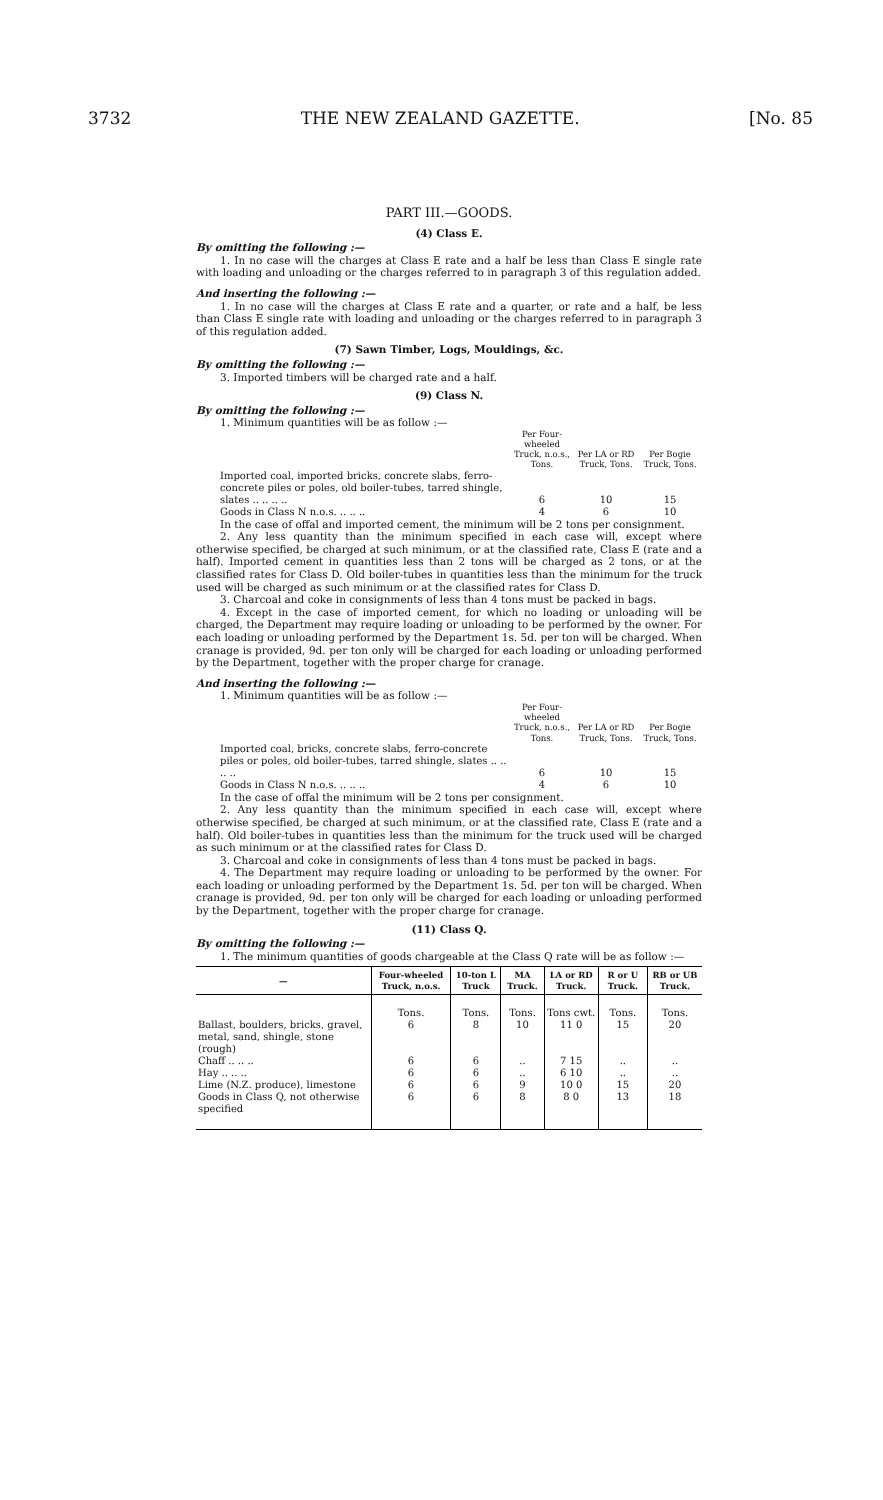3732 THE NEW ZEALAND GAZETTE. [No. 85
PART III.—GOODS.
(4) Class E.
By omitting the following :—
1. In no case will the charges at Class E rate and a half be less than Class E single rate with loading and unloading or the charges referred to in paragraph 3 of this regulation added.
And inserting the following :—
1. In no case will the charges at Class E rate and a quarter, or rate and a half, be less than Class E single rate with loading and unloading or the charges referred to in paragraph 3 of this regulation added.
(7) Sawn Timber, Logs, Mouldings, &c.
By omitting the following :—
3. Imported timbers will be charged rate and a half.
(9) Class N.
By omitting the following :—
1. Minimum quantities will be as follow :—
| | Per Four-wheeled Truck, n.o.s., Tons. | Per LA or RD Truck, Tons. | Per Bogie Truck, Tons. |
| Imported coal, imported bricks, concrete slabs, ferro-concrete piles or poles, old boiler-tubes, tarred shingle, slates .. .. .. .. | 6 | 10 | 15 |
| Goods in Class N n.o.s. .. .. .. | 4 | 6 | 10 |
In the case of offal and imported cement, the minimum will be 2 tons per consignment.
2. Any less quantity than the minimum specified in each case will, except where otherwise specified, be charged at such minimum, or at the classified rate, Class E (rate and a half). Imported cement in quantities less than 2 tons will be charged as 2 tons, or at the classified rates for Class D. Old boiler-tubes in quantities less than the minimum for the truck used will be charged as such minimum or at the classified rates for Class D.
3. Charcoal and coke in consignments of less than 4 tons must be packed in bags.
4. Except in the case of imported cement, for which no loading or unloading will be charged, the Department may require loading or unloading to be performed by the owner. For each loading or unloading performed by the Department 1s. 5d. per ton will be charged. When cranage is provided, 9d. per ton only will be charged for each loading or unloading performed by the Department, together with the proper charge for cranage.
And inserting the following :—
1. Minimum quantities will be as follow :—
| | Per Four-wheeled Truck, n.o.s., Tons. | Per LA or RD Truck, Tons. | Per Bogie Truck, Tons. |
| Imported coal, bricks, concrete slabs, ferro-concrete piles or poles, old boiler-tubes, tarred shingle, slates .. .. .. .. | 6 | 10 | 15 |
| Goods in Class N n.o.s. .. .. .. | 4 | 6 | 10 |
In the case of offal the minimum will be 2 tons per consignment.
2. Any less quantity than the minimum specified in each case will, except where otherwise specified, be charged at such minimum, or at the classified rate, Class E (rate and a half). Old boiler-tubes in quantities less than the minimum for the truck used will be charged as such minimum or at the classified rates for Class D.
3. Charcoal and coke in consignments of less than 4 tons must be packed in bags.
4. The Department may require loading or unloading to be performed by the owner. For each loading or unloading performed by the Department 1s. 5d. per ton will be charged. When cranage is provided, 9d. per ton only will be charged for each loading or unloading performed by the Department, together with the proper charge for cranage.
(11) Class Q.
By omitting the following :—
1. The minimum quantities of goods chargeable at the Class Q rate will be as follow :—
| — | Four-wheeled Truck, n.o.s. | 10-ton L Truck | MA Truck. | LA or RD Truck. | R or U Truck. | RB or UB Truck. |
| --- | --- | --- | --- | --- | --- | --- |
| Ballast, boulders, bricks, gravel, metal, sand, shingle, stone (rough) | Tons. 6 | Tons. 8 | Tons. 10 | Tons cwt. 11 0 | Tons. 15 | Tons. 20 |
| Chaff .. .. .. | 6 | 6 | .. | 7 15 | .. | .. |
| Hay .. .. .. | 6 | 6 | .. | 6 10 | .. | .. |
| Lime (N.Z. produce), limestone | 6 | 6 | 9 | 10 0 | 15 | 20 |
| Goods in Class Q, not otherwise specified | 6 | 6 | 8 | 8 0 | 13 | 18 |